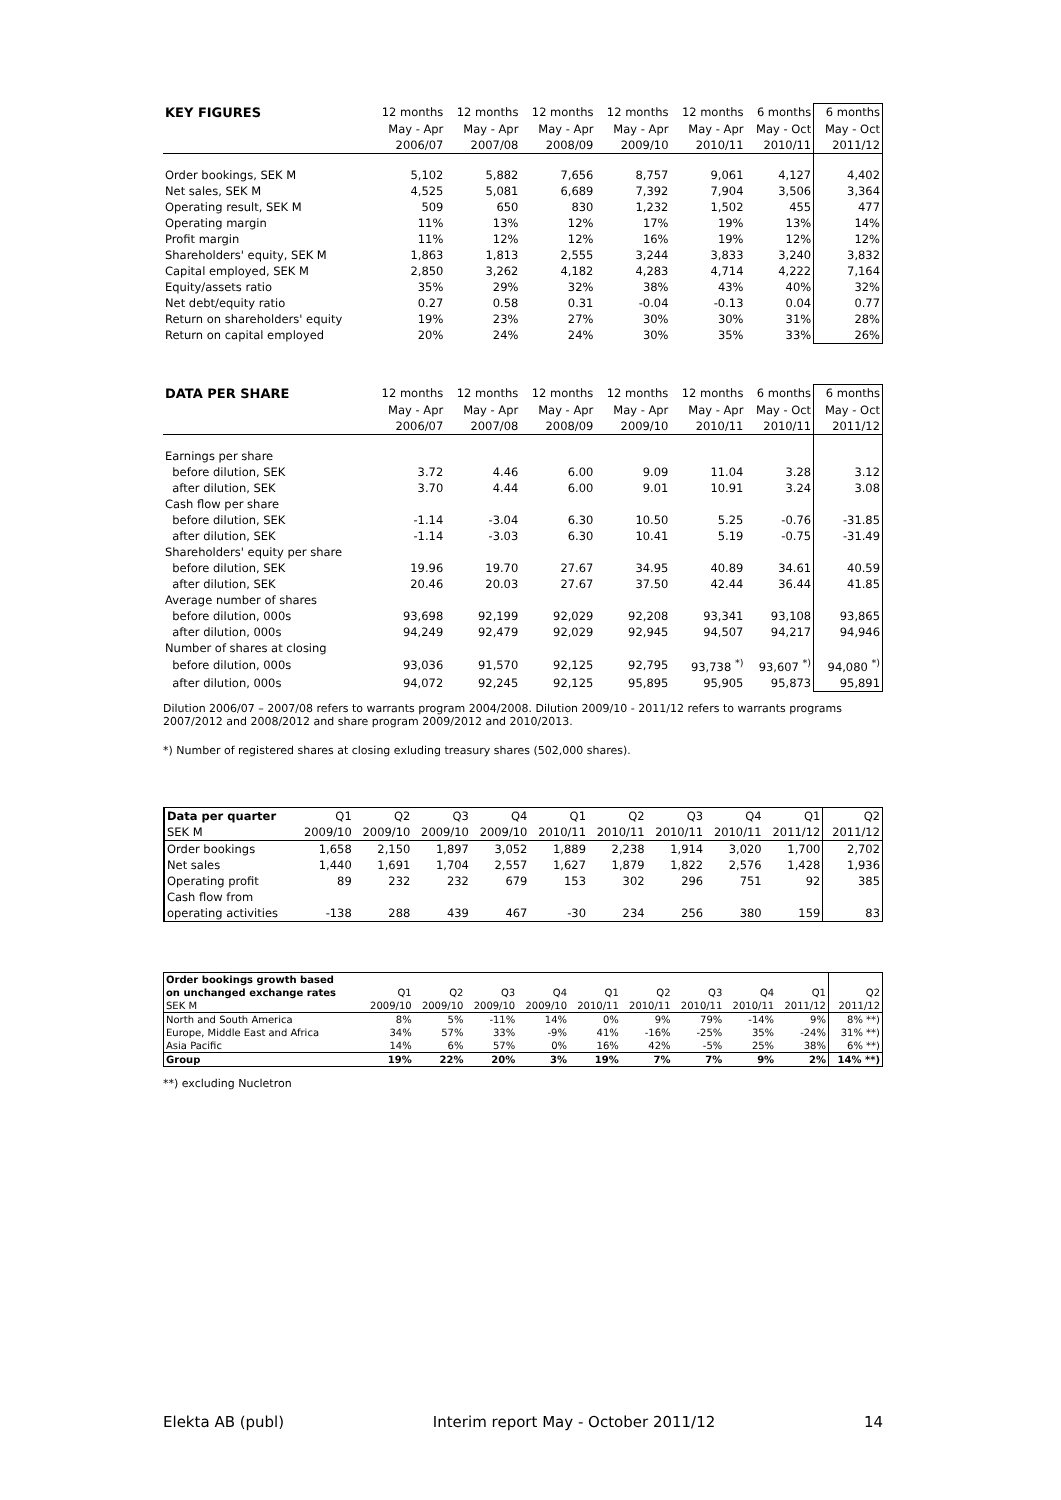| KEY FIGURES | 12 months | 12 months | 12 months | 12 months | 12 months | 6 months | 6 months |
| --- | --- | --- | --- | --- | --- | --- | --- |
| | May - Apr | May - Apr | May - Apr | May - Apr | May - Apr | May - Oct | May - Oct |
| | 2006/07 | 2007/08 | 2008/09 | 2009/10 | 2010/11 | 2010/11 | 2011/12 |
| Order bookings, SEK M | 5,102 | 5,882 | 7,656 | 8,757 | 9,061 | 4,127 | 4,402 |
| Net sales, SEK M | 4,525 | 5,081 | 6,689 | 7,392 | 7,904 | 3,506 | 3,364 |
| Operating result, SEK M | 509 | 650 | 830 | 1,232 | 1,502 | 455 | 477 |
| Operating margin | 11% | 13% | 12% | 17% | 19% | 13% | 14% |
| Profit margin | 11% | 12% | 12% | 16% | 19% | 12% | 12% |
| Shareholders' equity, SEK M | 1,863 | 1,813 | 2,555 | 3,244 | 3,833 | 3,240 | 3,832 |
| Capital employed, SEK M | 2,850 | 3,262 | 4,182 | 4,283 | 4,714 | 4,222 | 7,164 |
| Equity/assets ratio | 35% | 29% | 32% | 38% | 43% | 40% | 32% |
| Net debt/equity ratio | 0.27 | 0.58 | 0.31 | -0.04 | -0.13 | 0.04 | 0.77 |
| Return on shareholders' equity | 19% | 23% | 27% | 30% | 30% | 31% | 28% |
| Return on capital employed | 20% | 24% | 24% | 30% | 35% | 33% | 26% |
| DATA PER SHARE | 12 months | 12 months | 12 months | 12 months | 12 months | 6 months | 6 months |
| --- | --- | --- | --- | --- | --- | --- | --- |
| | May - Apr | May - Apr | May - Apr | May - Apr | May - Apr | May - Oct | May - Oct |
| | 2006/07 | 2007/08 | 2008/09 | 2009/10 | 2010/11 | 2010/11 | 2011/12 |
| Earnings per share | | | | | | | |
| before dilution, SEK | 3.72 | 4.46 | 6.00 | 9.09 | 11.04 | 3.28 | 3.12 |
| after dilution, SEK | 3.70 | 4.44 | 6.00 | 9.01 | 10.91 | 3.24 | 3.08 |
| Cash flow per share | | | | | | | |
| before dilution, SEK | -1.14 | -3.04 | 6.30 | 10.50 | 5.25 | -0.76 | -31.85 |
| after dilution, SEK | -1.14 | -3.03 | 6.30 | 10.41 | 5.19 | -0.75 | -31.49 |
| Shareholders' equity per share | | | | | | | |
| before dilution, SEK | 19.96 | 19.70 | 27.67 | 34.95 | 40.89 | 34.61 | 40.59 |
| after dilution, SEK | 20.46 | 20.03 | 27.67 | 37.50 | 42.44 | 36.44 | 41.85 |
| Average number of shares | | | | | | | |
| before dilution, 000s | 93,698 | 92,199 | 92,029 | 92,208 | 93,341 | 93,108 | 93,865 |
| after dilution, 000s | 94,249 | 92,479 | 92,029 | 92,945 | 94,507 | 94,217 | 94,946 |
| Number of shares at closing | | | | | | | |
| before dilution, 000s | 93,036 | 91,570 | 92,125 | 92,795 | 93,738 <sup>*)</sup> | 93,607 <sup>*)</sup> | 94,080 <sup>*)</sup> |
| after dilution, 000s | 94,072 | 92,245 | 92,125 | 95,895 | 95,905 | 95,873 | 95,891 |
Dilution 2006/07 – 2007/08 refers to warrants program 2004/2008. Dilution 2009/10 - 2011/12 refers to warrants programs 2007/2012 and 2008/2012 and share program 2009/2012 and 2010/2013.
*) Number of registered shares at closing exluding treasury shares (502,000 shares).
| Data per quarter | Q1 | Q2 | Q3 | Q4 | Q1 | Q2 | Q3 | Q4 | Q1 | Q2 |
| --- | --- | --- | --- | --- | --- | --- | --- | --- | --- | --- |
| SEK M | 2009/10 | 2009/10 | 2009/10 | 2009/10 | 2010/11 | 2010/11 | 2010/11 | 2010/11 | 2011/12 | 2011/12 |
| Order bookings | 1,658 | 2,150 | 1,897 | 3,052 | 1,889 | 2,238 | 1,914 | 3,020 | 1,700 | 2,702 |
| Net sales | 1,440 | 1,691 | 1,704 | 2,557 | 1,627 | 1,879 | 1,822 | 2,576 | 1,428 | 1,936 |
| Operating profit | 89 | 232 | 232 | 679 | 153 | 302 | 296 | 751 | 92 | 385 |
| Cash flow from | | | | | | | | | | |
| operating activities | -138 | 288 | 439 | 467 | -30 | 234 | 256 | 380 | 159 | 83 |
| Order bookings growth based | | | | | | | | | | |
| --- | --- | --- | --- | --- | --- | --- | --- | --- | --- | --- |
| on unchanged exchange rates | Q1 | Q2 | Q3 | Q4 | Q1 | Q2 | Q3 | Q4 | Q1 | Q2 |
| SEK M | 2009/10 | 2009/10 | 2009/10 | 2009/10 | 2010/11 | 2010/11 | 2010/11 | 2010/11 | 2011/12 | 2011/12 |
| North and South America | 8% | 5% | -11% | 14% | 0% | 9% | 79% | -14% | 9% | 8% **) |
| Europe, Middle East and Africa | 34% | 57% | 33% | -9% | 41% | -16% | -25% | 35% | -24% | 31% **) |
| Asia Pacific | 14% | 6% | 57% | 0% | 16% | 42% | -5% | 25% | 38% | 6% **) |
| Group | 19% | 22% | 20% | 3% | 19% | 7% | 7% | 9% | 2% | 14% **) |
**) excluding Nucletron
Elekta AB (publ) Interim report May - October 2011/12 14